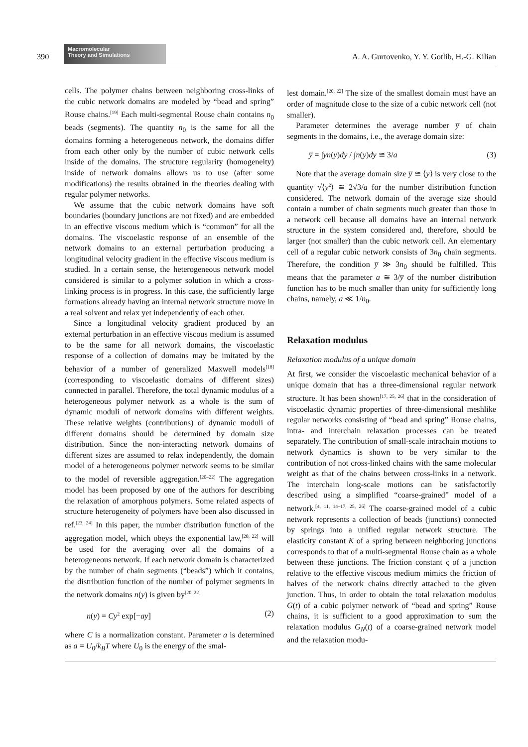390
Macromolecular
Theory and Simulations
A. A. Gurtovenko, Y. Y. Gotlib, H.-G. Kilian
cells. The polymer chains between neighboring cross-links of the cubic network domains are modeled by “bead and spring” Rouse chains.<sup>[19]</sup> Each multi-segmental Rouse chain contains n<sub>0</sub> beads (segments). The quantity n<sub>0</sub> is the same for all the domains forming a heterogeneous network, the domains differ from each other only by the number of cubic network cells inside of the domains. The structure regularity (homogeneity) inside of network domains allows us to use (after some modifications) the results obtained in the theories dealing with regular polymer networks.
We assume that the cubic network domains have soft boundaries (boundary junctions are not fixed) and are embedded in an effective viscous medium which is “common” for all the domains. The viscoelastic response of an ensemble of the network domains to an external perturbation producing a longitudinal velocity gradient in the effective viscous medium is studied. In a certain sense, the heterogeneous network model considered is similar to a polymer solution in which a cross-linking process is in progress. In this case, the sufficiently large formations already having an internal network structure move in a real solvent and relax yet independently of each other.
Since a longitudinal velocity gradient produced by an external perturbation in an effective viscous medium is assumed to be the same for all network domains, the viscoelastic response of a collection of domains may be imitated by the behavior of a number of generalized Maxwell models<sup>[18]</sup> (corresponding to viscoelastic domains of different sizes) connected in parallel. Therefore, the total dynamic modulus of a heterogeneous polymer network as a whole is the sum of dynamic moduli of network domains with different weights. These relative weights (contributions) of dynamic moduli of different domains should be determined by domain size distribution. Since the non-interacting network domains of different sizes are assumed to relax independently, the domain model of a heterogeneous polymer network seems to be similar to the model of reversible aggregation.<sup>[20–22]</sup> The aggregation model has been proposed by one of the authors for describing the relaxation of amorphous polymers. Some related aspects of structure heterogeneity of polymers have been also discussed in ref.<sup>[23, 24]</sup> In this paper, the number distribution function of the aggregation model, which obeys the exponential law,<sup>[20, 22]</sup> will be used for the averaging over all the domains of a heterogeneous network. If each network domain is characterized by the number of chain segments (“beads”) which it contains, the distribution function of the number of polymer segments in the network domains n(y) is given by<sup>[20, 22]</sup>
n(y) = Cy<sup>2</sup> exp[−ay] (2)
where C is a normalization constant. Parameter a is determined as a = U<sub>0</sub>/k<sub>B</sub>T where U<sub>0</sub> is the energy of the smal-
lest domain.<sup>[20, 22]</sup> The size of the smallest domain must have an order of magnitude close to the size of a cubic network cell (not smaller).
Parameter determines the average number y̅ of chain segments in the domains, i.e., the average domain size:
y̅ = ∫yn(y)dy / ∫n(y)dy ≅ 3/a (3)
Note that the average domain size y̅ ≅ ⟨y⟩ is very close to the quantity √⟨y<sup>2</sup>⟩ ≅ 2√3/a for the number distribution function considered. The network domain of the average size should contain a number of chain segments much greater than those in a network cell because all domains have an internal network structure in the system considered and, therefore, should be larger (not smaller) than the cubic network cell. An elementary cell of a regular cubic network consists of 3n<sub>0</sub> chain segments. Therefore, the condition y̅ ≫ 3n<sub>0</sub> should be fulfilled. This means that the parameter a ≅ 3/y̅ of the number distribution function has to be much smaller than unity for sufficiently long chains, namely, a ≪ 1/n<sub>0</sub>.
Relaxation modulus
Relaxation modulus of a unique domain
At first, we consider the viscoelastic mechanical behavior of a unique domain that has a three-dimensional regular network structure. It has been shown<sup>[17, 25, 26]</sup> that in the consideration of viscoelastic dynamic properties of three-dimensional meshlike regular networks consisting of “bead and spring” Rouse chains, intra- and interchain relaxation processes can be treated separately. The contribution of small-scale intrachain motions to network dynamics is shown to be very similar to the contribution of not cross-linked chains with the same molecular weight as that of the chains between cross-links in a network. The interchain long-scale motions can be satisfactorily described using a simplified “coarse-grained” model of a network.<sup>[4, 11, 14–17, 25, 26]</sup> The coarse-grained model of a cubic network represents a collection of beads (junctions) connected by springs into a unified regular network structure. The elasticity constant K of a spring between neighboring junctions corresponds to that of a multi-segmental Rouse chain as a whole between these junctions. The friction constant ς of a junction relative to the effective viscous medium mimics the friction of halves of the network chains directly attached to the given junction. Thus, in order to obtain the total relaxation modulus G(t) of a cubic polymer network of “bead and spring” Rouse chains, it is sufficient to a good approximation to sum the relaxation modulus G<sub>N</sub>(t) of a coarse-grained network model and the relaxation modu-